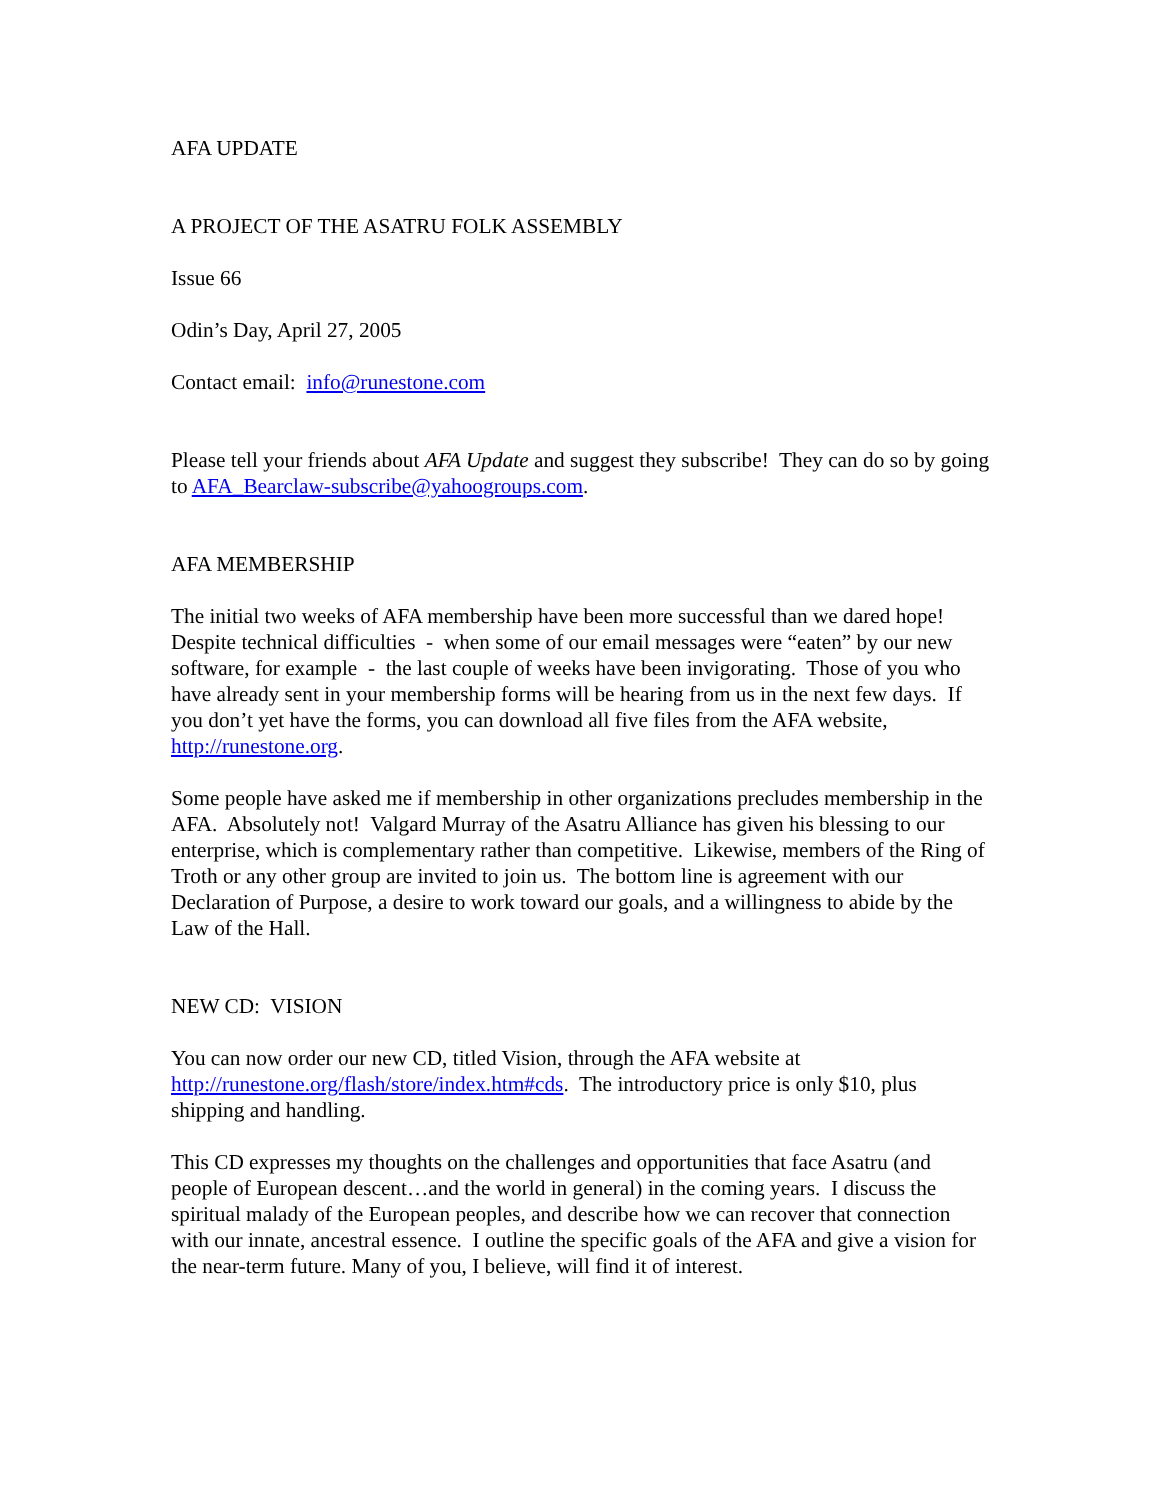AFA UPDATE
A PROJECT OF THE ASATRU FOLK ASSEMBLY
Issue 66
Odin’s Day, April 27, 2005
Contact email: info@runestone.com
Please tell your friends about AFA Update and suggest they subscribe! They can do so by going to AFA_Bearclaw-subscribe@yahoogroups.com.
AFA MEMBERSHIP
The initial two weeks of AFA membership have been more successful than we dared hope! Despite technical difficulties - when some of our email messages were “eaten” by our new software, for example - the last couple of weeks have been invigorating. Those of you who have already sent in your membership forms will be hearing from us in the next few days. If you don’t yet have the forms, you can download all five files from the AFA website, http://runestone.org.
Some people have asked me if membership in other organizations precludes membership in the AFA. Absolutely not! Valgard Murray of the Asatru Alliance has given his blessing to our enterprise, which is complementary rather than competitive. Likewise, members of the Ring of Troth or any other group are invited to join us. The bottom line is agreement with our Declaration of Purpose, a desire to work toward our goals, and a willingness to abide by the Law of the Hall.
NEW CD: VISION
You can now order our new CD, titled Vision, through the AFA website at http://runestone.org/flash/store/index.htm#cds. The introductory price is only $10, plus shipping and handling.
This CD expresses my thoughts on the challenges and opportunities that face Asatru (and people of European descent…and the world in general) in the coming years. I discuss the spiritual malady of the European peoples, and describe how we can recover that connection with our innate, ancestral essence. I outline the specific goals of the AFA and give a vision for the near-term future. Many of you, I believe, will find it of interest.